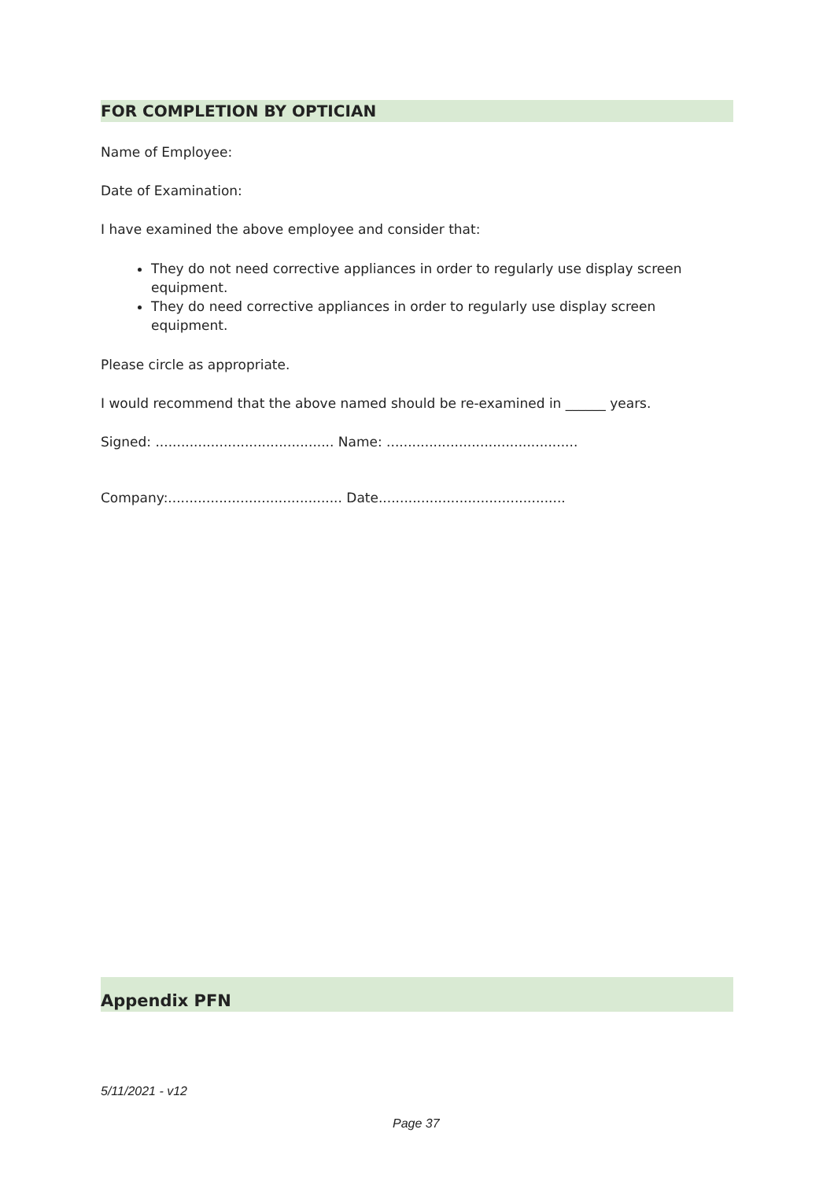FOR COMPLETION BY OPTICIAN
Name of Employee:
Date of Examination:
I have examined the above employee and consider that:
They do not need corrective appliances in order to regularly use display screen equipment.
They do need corrective appliances in order to regularly use display screen equipment.
Please circle as appropriate.
I would recommend that the above named should be re-examined in ______ years.
Signed: .......................................... Name: .............................................
Company:......................................... Date............................................
Appendix PFN
5/11/2021 - v12
Page 37